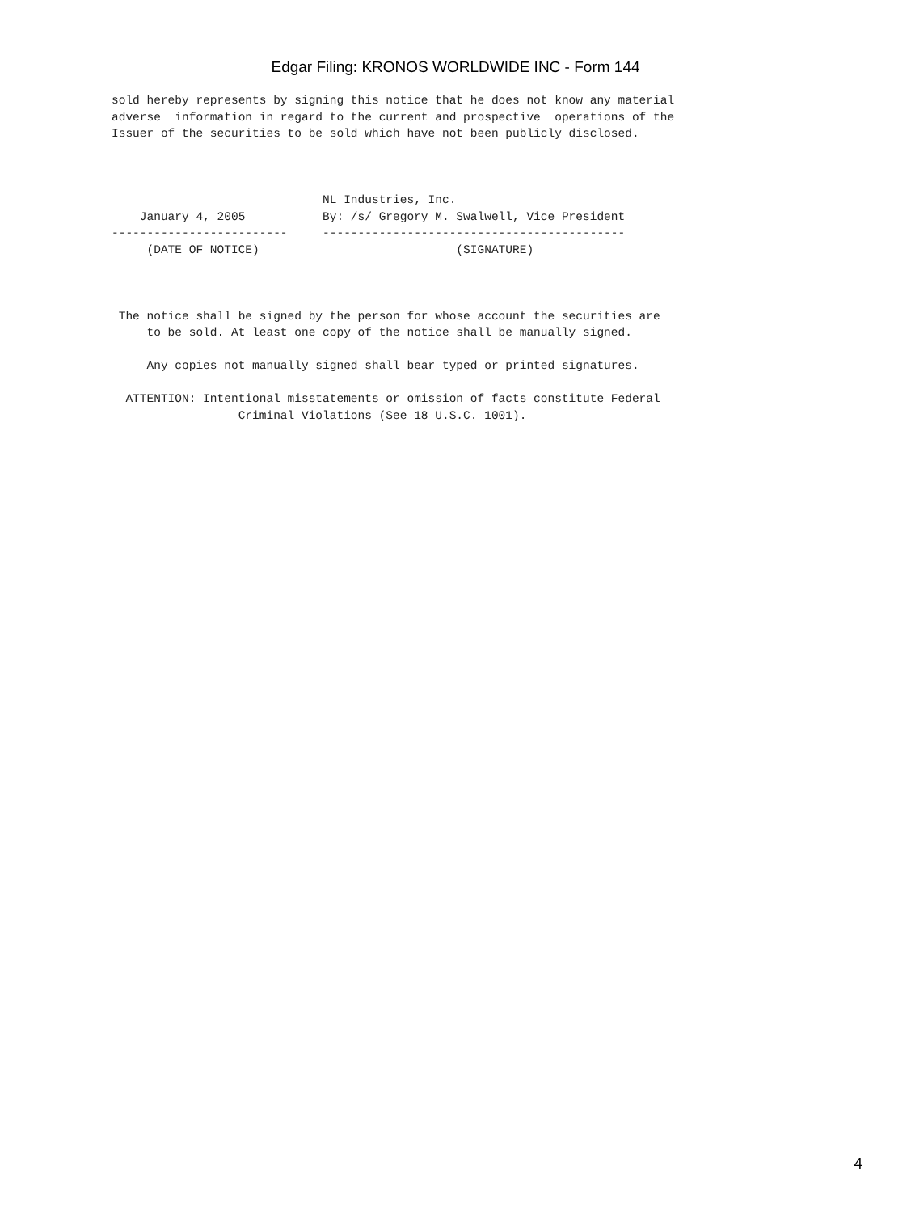Edgar Filing: KRONOS WORLDWIDE INC - Form 144
sold hereby represents by signing this notice that he does not know any material
adverse  information in regard to the current and prospective  operations of the
Issuer of the securities to be sold which have not been publicly disclosed.



                              NL Industries, Inc.
    January 4, 2005           By: /s/ Gregory M. Swalwell, Vice President
-------------------------     -------------------------------------------
     (DATE OF NOTICE)                            (SIGNATURE)



 The notice shall be signed by the person for whose account the securities are
     to be sold. At least one copy of the notice shall be manually signed.

     Any copies not manually signed shall bear typed or printed signatures.

  ATTENTION: Intentional misstatements or omission of facts constitute Federal
                  Criminal Violations (See 18 U.S.C. 1001).
4